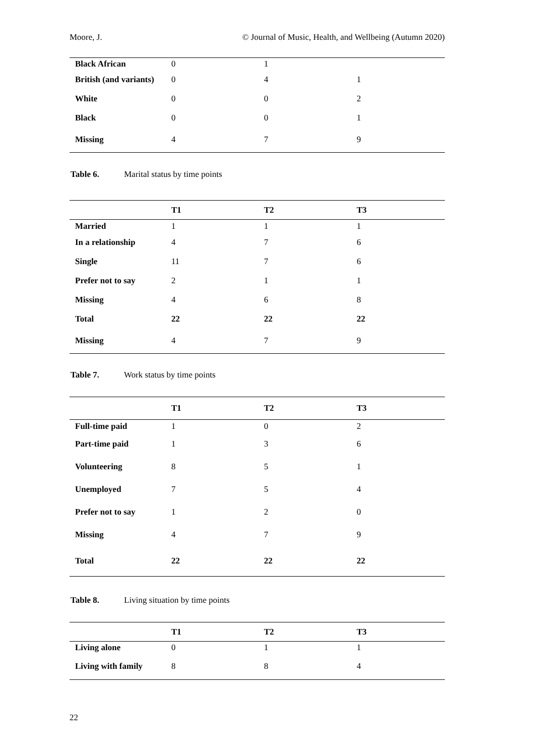Moore, J. © Journal of Music, Health, and Wellbeing (Autumn 2020)
| Black African | 0 | 1 | |
| British (and variants) | 0 | 4 | 1 |
| White | 0 | 0 | 2 |
| Black | 0 | 0 | 1 |
| Missing | 4 | 7 | 9 |
Table 6. Marital status by time points
| | T1 | T2 | T3 |
| --- | --- | --- | --- |
| Married | 1 | 1 | 1 |
| In a relationship | 4 | 7 | 6 |
| Single | 11 | 7 | 6 |
| Prefer not to say | 2 | 1 | 1 |
| Missing | 4 | 6 | 8 |
| Total | 22 | 22 | 22 |
| Missing | 4 | 7 | 9 |
Table 7. Work status by time points
| | T1 | T2 | T3 |
| --- | --- | --- | --- |
| Full-time paid | 1 | 0 | 2 |
| Part-time paid | 1 | 3 | 6 |
| Volunteering | 8 | 5 | 1 |
| Unemployed | 7 | 5 | 4 |
| Prefer not to say | 1 | 2 | 0 |
| Missing | 4 | 7 | 9 |
| Total | 22 | 22 | 22 |
Table 8. Living situation by time points
| | T1 | T2 | T3 |
| --- | --- | --- | --- |
| Living alone | 0 | 1 | 1 |
| Living with family | 8 | 8 | 4 |
22